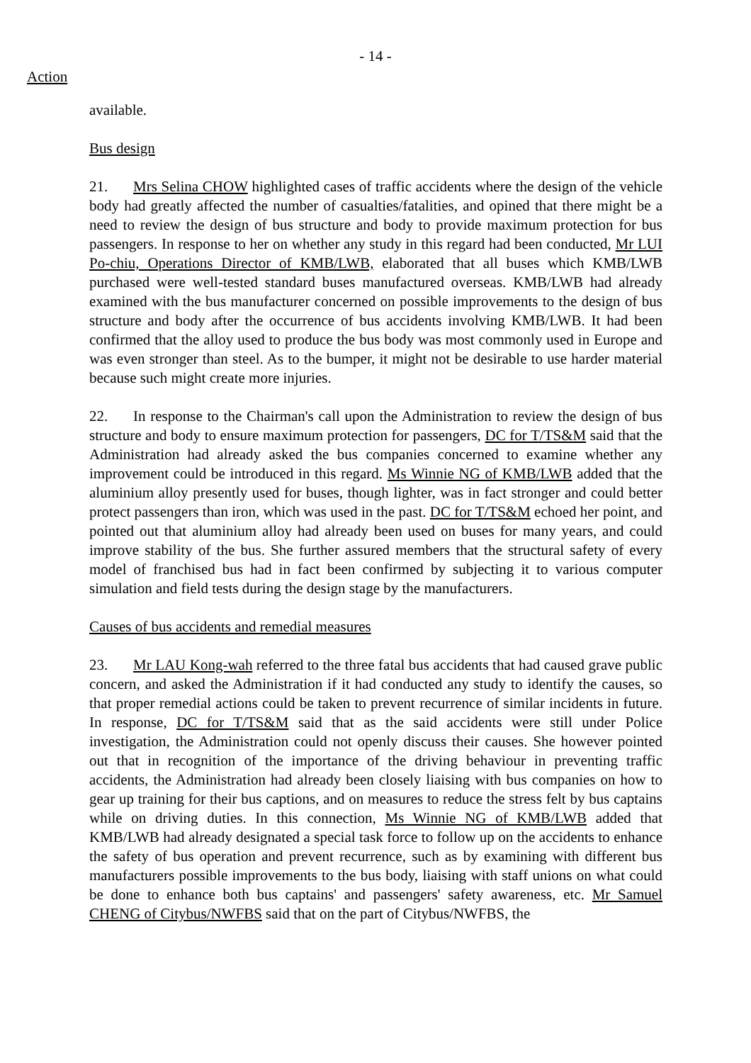- 14 -
Action
available.
Bus design
21. Mrs Selina CHOW highlighted cases of traffic accidents where the design of the vehicle body had greatly affected the number of casualties/fatalities, and opined that there might be a need to review the design of bus structure and body to provide maximum protection for bus passengers. In response to her on whether any study in this regard had been conducted, Mr LUI Po-chiu, Operations Director of KMB/LWB, elaborated that all buses which KMB/LWB purchased were well-tested standard buses manufactured overseas. KMB/LWB had already examined with the bus manufacturer concerned on possible improvements to the design of bus structure and body after the occurrence of bus accidents involving KMB/LWB. It had been confirmed that the alloy used to produce the bus body was most commonly used in Europe and was even stronger than steel. As to the bumper, it might not be desirable to use harder material because such might create more injuries.
22. In response to the Chairman's call upon the Administration to review the design of bus structure and body to ensure maximum protection for passengers, DC for T/TS&M said that the Administration had already asked the bus companies concerned to examine whether any improvement could be introduced in this regard. Ms Winnie NG of KMB/LWB added that the aluminium alloy presently used for buses, though lighter, was in fact stronger and could better protect passengers than iron, which was used in the past. DC for T/TS&M echoed her point, and pointed out that aluminium alloy had already been used on buses for many years, and could improve stability of the bus. She further assured members that the structural safety of every model of franchised bus had in fact been confirmed by subjecting it to various computer simulation and field tests during the design stage by the manufacturers.
Causes of bus accidents and remedial measures
23. Mr LAU Kong-wah referred to the three fatal bus accidents that had caused grave public concern, and asked the Administration if it had conducted any study to identify the causes, so that proper remedial actions could be taken to prevent recurrence of similar incidents in future. In response, DC for T/TS&M said that as the said accidents were still under Police investigation, the Administration could not openly discuss their causes. She however pointed out that in recognition of the importance of the driving behaviour in preventing traffic accidents, the Administration had already been closely liaising with bus companies on how to gear up training for their bus captions, and on measures to reduce the stress felt by bus captains while on driving duties. In this connection, Ms Winnie NG of KMB/LWB added that KMB/LWB had already designated a special task force to follow up on the accidents to enhance the safety of bus operation and prevent recurrence, such as by examining with different bus manufacturers possible improvements to the bus body, liaising with staff unions on what could be done to enhance both bus captains' and passengers' safety awareness, etc. Mr Samuel CHENG of Citybus/NWFBS said that on the part of Citybus/NWFBS, the